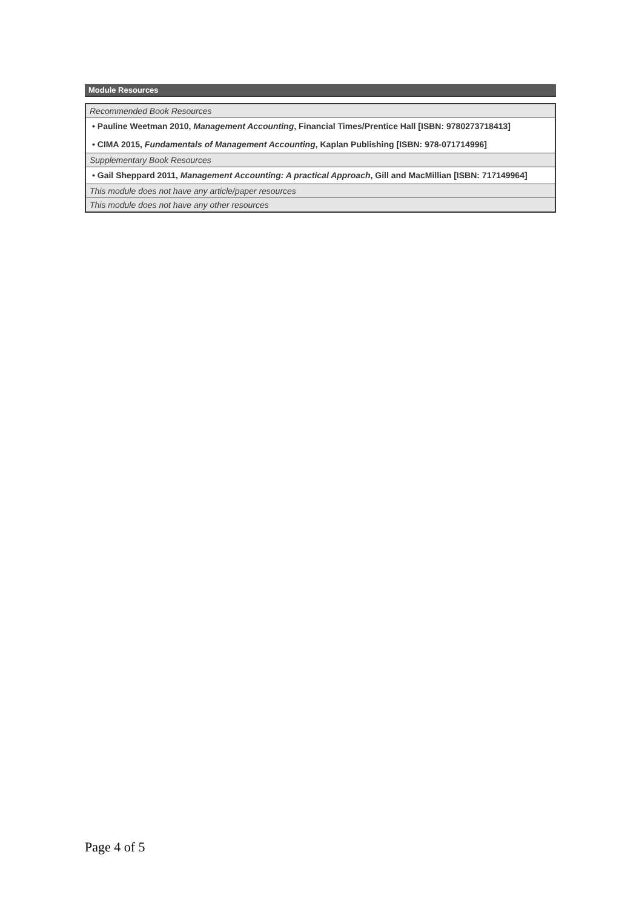Module Resources
| Recommended Book Resources |
| • Pauline Weetman 2010, Management Accounting , Financial Times/Prentice Hall [ISBN: 9780273718413] • CIMA 2015, Fundamentals of Management Accounting , Kaplan Publishing [ISBN: 978-071714996] |
| Supplementary Book Resources |
| • Gail Sheppard 2011, Management Accounting: A practical Approach , Gill and MacMillian [ISBN: 717149964] |
| This module does not have any article/paper resources |
| This module does not have any other resources |
Page 4 of 5